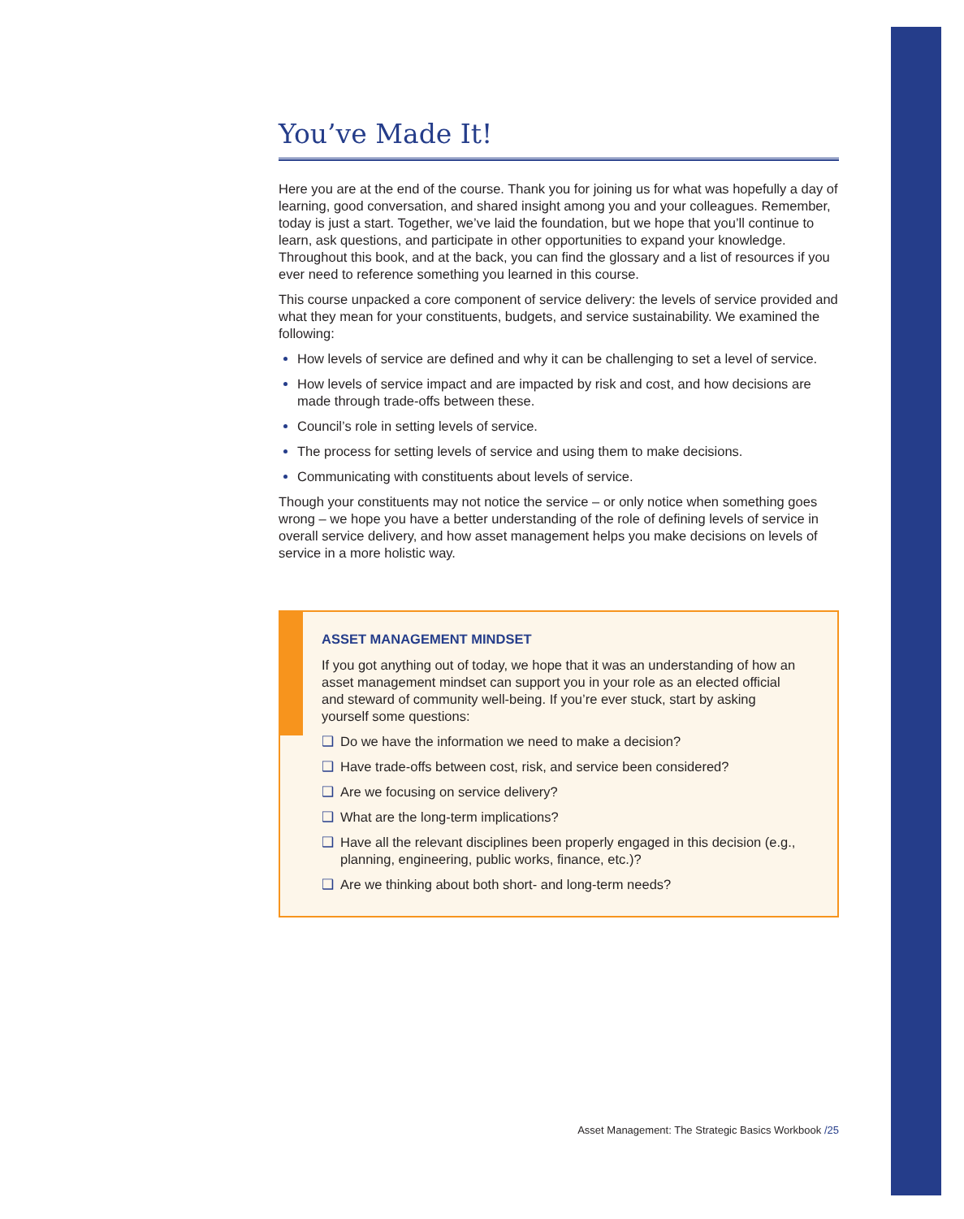You’ve Made It!
Here you are at the end of the course. Thank you for joining us for what was hopefully a day of learning, good conversation, and shared insight among you and your colleagues. Remember, today is just a start. Together, we’ve laid the foundation, but we hope that you’ll continue to learn, ask questions, and participate in other opportunities to expand your knowledge. Throughout this book, and at the back, you can find the glossary and a list of resources if you ever need to reference something you learned in this course.
This course unpacked a core component of service delivery: the levels of service provided and what they mean for your constituents, budgets, and service sustainability. We examined the following:
How levels of service are defined and why it can be challenging to set a level of service.
How levels of service impact and are impacted by risk and cost, and how decisions are made through trade-offs between these.
Council’s role in setting levels of service.
The process for setting levels of service and using them to make decisions.
Communicating with constituents about levels of service.
Though your constituents may not notice the service – or only notice when something goes wrong – we hope you have a better understanding of the role of defining levels of service in overall service delivery, and how asset management helps you make decisions on levels of service in a more holistic way.
ASSET MANAGEMENT MINDSET
If you got anything out of today, we hope that it was an understanding of how an asset management mindset can support you in your role as an elected official and steward of community well-being. If you’re ever stuck, start by asking yourself some questions:
❑ Do we have the information we need to make a decision?
❑ Have trade-offs between cost, risk, and service been considered?
❑ Are we focusing on service delivery?
❑ What are the long-term implications?
❑ Have all the relevant disciplines been properly engaged in this decision (e.g., planning, engineering, public works, finance, etc.)?
❑ Are we thinking about both short- and long-term needs?
Asset Management: The Strategic Basics Workbook /25